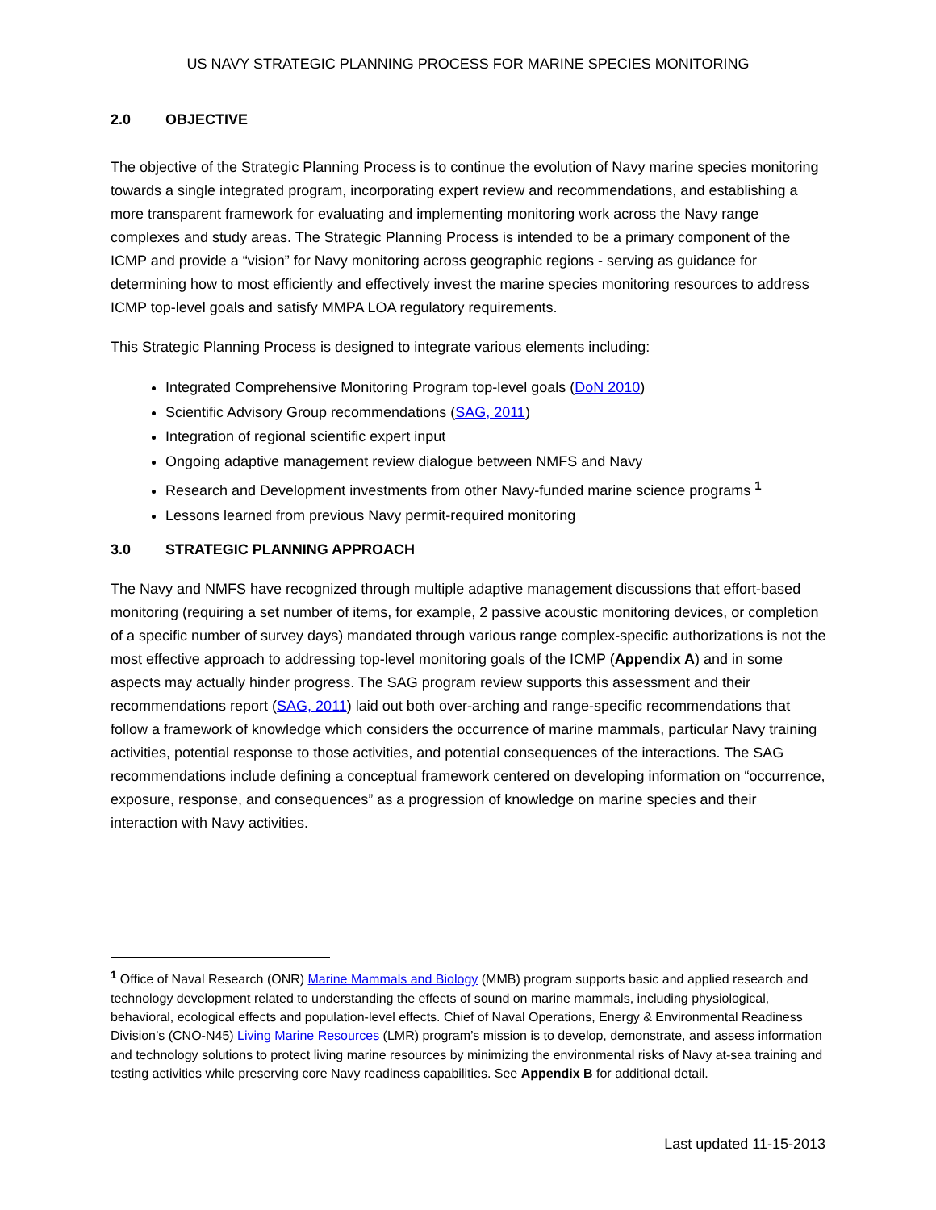US NAVY STRATEGIC PLANNING PROCESS FOR MARINE SPECIES MONITORING
2.0 OBJECTIVE
The objective of the Strategic Planning Process is to continue the evolution of Navy marine species monitoring towards a single integrated program, incorporating expert review and recommendations, and establishing a more transparent framework for evaluating and implementing monitoring work across the Navy range complexes and study areas. The Strategic Planning Process is intended to be a primary component of the ICMP and provide a “vision” for Navy monitoring across geographic regions - serving as guidance for determining how to most efficiently and effectively invest the marine species monitoring resources to address ICMP top-level goals and satisfy MMPA LOA regulatory requirements.
This Strategic Planning Process is designed to integrate various elements including:
Integrated Comprehensive Monitoring Program top-level goals (DoN 2010)
Scientific Advisory Group recommendations (SAG, 2011)
Integration of regional scientific expert input
Ongoing adaptive management review dialogue between NMFS and Navy
Research and Development investments from other Navy-funded marine science programs <sup>1</sup>
Lessons learned from previous Navy permit-required monitoring
3.0 STRATEGIC PLANNING APPROACH
The Navy and NMFS have recognized through multiple adaptive management discussions that effort-based monitoring (requiring a set number of items, for example, 2 passive acoustic monitoring devices, or completion of a specific number of survey days) mandated through various range complex-specific authorizations is not the most effective approach to addressing top-level monitoring goals of the ICMP (Appendix A) and in some aspects may actually hinder progress. The SAG program review supports this assessment and their recommendations report (SAG, 2011) laid out both over-arching and range-specific recommendations that follow a framework of knowledge which considers the occurrence of marine mammals, particular Navy training activities, potential response to those activities, and potential consequences of the interactions. The SAG recommendations include defining a conceptual framework centered on developing information on “occurrence, exposure, response, and consequences” as a progression of knowledge on marine species and their interaction with Navy activities.
<sup>1</sup> Office of Naval Research (ONR) Marine Mammals and Biology (MMB) program supports basic and applied research and technology development related to understanding the effects of sound on marine mammals, including physiological, behavioral, ecological effects and population-level effects. Chief of Naval Operations, Energy & Environmental Readiness Division’s (CNO-N45) Living Marine Resources (LMR) program’s mission is to develop, demonstrate, and assess information and technology solutions to protect living marine resources by minimizing the environmental risks of Navy at-sea training and testing activities while preserving core Navy readiness capabilities. See Appendix B for additional detail.
Last updated 11-15-2013